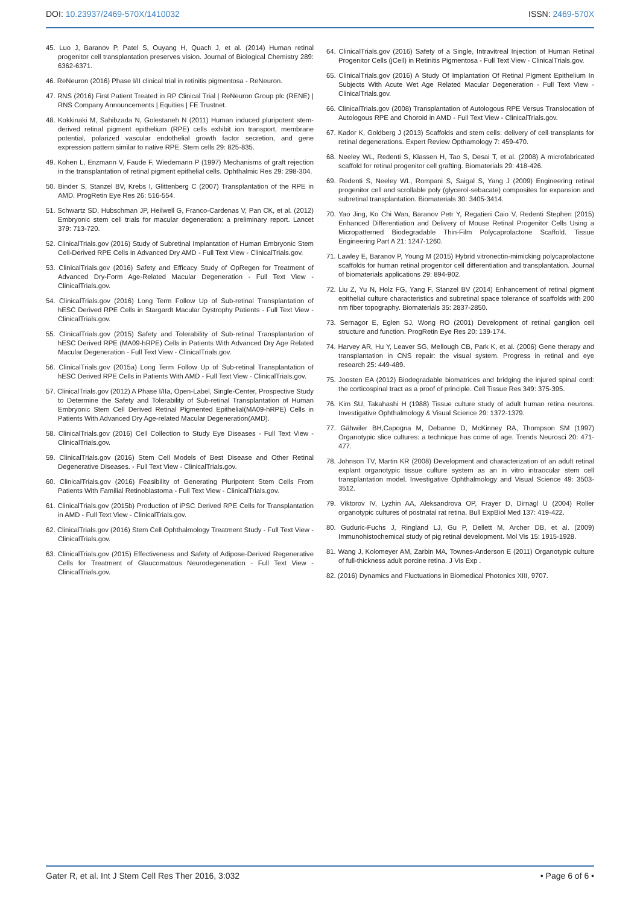DOI: 10.23937/2469-570X/1410032
ISSN: 2469-570X
45. Luo J, Baranov P, Patel S, Ouyang H, Quach J, et al. (2014) Human retinal progenitor cell transplantation preserves vision. Journal of Biological Chemistry 289: 6362-6371.
46. ReNeuron (2016) Phase I/II clinical trial in retinitis pigmentosa - ReNeuron.
47. RNS (2016) First Patient Treated in RP Clinical Trial | ReNeuron Group plc (RENE) | RNS Company Announcements | Equities | FE Trustnet.
48. Kokkinaki M, Sahibzada N, Golestaneh N (2011) Human induced pluripotent stem-derived retinal pigment epithelium (RPE) cells exhibit ion transport, membrane potential, polarized vascular endothelial growth factor secretion, and gene expression pattern similar to native RPE. Stem cells 29: 825-835.
49. Kohen L, Enzmann V, Faude F, Wiedemann P (1997) Mechanisms of graft rejection in the transplantation of retinal pigment epithelial cells. Ophthalmic Res 29: 298-304.
50. Binder S, Stanzel BV, Krebs I, Glittenberg C (2007) Transplantation of the RPE in AMD. ProgRetin Eye Res 26: 516-554.
51. Schwartz SD, Hubschman JP, Heilwell G, Franco-Cardenas V, Pan CK, et al. (2012) Embryonic stem cell trials for macular degeneration: a preliminary report. Lancet 379: 713-720.
52. ClinicalTrials.gov (2016) Study of Subretinal Implantation of Human Embryonic Stem Cell-Derived RPE Cells in Advanced Dry AMD - Full Text View - ClinicalTrials.gov.
53. ClinicalTrials.gov (2016) Safety and Efficacy Study of OpRegen for Treatment of Advanced Dry-Form Age-Related Macular Degeneration - Full Text View - ClinicalTrials.gov.
54. ClinicalTrials.gov (2016) Long Term Follow Up of Sub-retinal Transplantation of hESC Derived RPE Cells in Stargardt Macular Dystrophy Patients - Full Text View - ClinicalTrials.gov.
55. ClinicalTrials.gov (2015) Safety and Tolerability of Sub-retinal Transplantation of hESC Derived RPE (MA09-hRPE) Cells in Patients With Advanced Dry Age Related Macular Degeneration - Full Text View - ClinicalTrials.gov.
56. ClinicalTrials.gov (2015a) Long Term Follow Up of Sub-retinal Transplantation of hESC Derived RPE Cells in Patients With AMD - Full Text View - ClinicalTrials.gov.
57. ClinicalTrials.gov (2012) A Phase I/IIa, Open-Label, Single-Center, Prospective Study to Determine the Safety and Tolerability of Sub-retinal Transplantation of Human Embryonic Stem Cell Derived Retinal Pigmented Epithelial(MA09-hRPE) Cells in Patients With Advanced Dry Age-related Macular Degeneration(AMD).
58. ClinicalTrials.gov (2016) Cell Collection to Study Eye Diseases - Full Text View - ClinicalTrials.gov.
59. ClinicalTrials.gov (2016) Stem Cell Models of Best Disease and Other Retinal Degenerative Diseases. - Full Text View - ClinicalTrials.gov.
60. ClinicalTrials.gov (2016) Feasibility of Generating Pluripotent Stem Cells From Patients With Familial Retinoblastoma - Full Text View - ClinicalTrials.gov.
61. ClinicalTrials.gov (2015b) Production of iPSC Derived RPE Cells for Transplantation in AMD - Full Text View - ClinicalTrials.gov.
62. ClinicalTrials.gov (2016) Stem Cell Ophthalmology Treatment Study - Full Text View - ClinicalTrials.gov.
63. ClinicalTrials.gov (2015) Effectiveness and Safety of Adipose-Derived Regenerative Cells for Treatment of Glaucomatous Neurodegeneration - Full Text View - ClinicalTrials.gov.
64. ClinicalTrials.gov (2016) Safety of a Single, Intravitreal Injection of Human Retinal Progenitor Cells (jCell) in Retinitis Pigmentosa - Full Text View - ClinicalTrials.gov.
65. ClinicalTrials.gov (2016) A Study Of Implantation Of Retinal Pigment Epithelium In Subjects With Acute Wet Age Related Macular Degeneration - Full Text View - ClinicalTrials.gov.
66. ClinicalTrials.gov (2008) Transplantation of Autologous RPE Versus Translocation of Autologous RPE and Choroid in AMD - Full Text View - ClinicalTrials.gov.
67. Kador K, Goldberg J (2013) Scaffolds and stem cells: delivery of cell transplants for retinal degenerations. Expert Review Opthamology 7: 459-470.
68. Neeley WL, Redenti S, Klassen H, Tao S, Desai T, et al. (2008) A microfabricated scaffold for retinal progenitor cell grafting. Biomaterials 29: 418-426.
69. Redenti S, Neeley WL, Rompani S, Saigal S, Yang J (2009) Engineering retinal progenitor cell and scrollable poly (glycerol-sebacate) composites for expansion and subretinal transplantation. Biomaterials 30: 3405-3414.
70. Yao Jing, Ko Chi Wan, Baranov Petr Y, Regatieri Caio V, Redenti Stephen (2015) Enhanced Differentiation and Delivery of Mouse Retinal Progenitor Cells Using a Micropatterned Biodegradable Thin-Film Polycaprolactone Scaffold. Tissue Engineering Part A 21: 1247-1260.
71. Lawley E, Baranov P, Young M (2015) Hybrid vitronectin-mimicking polycaprolactone scaffolds for human retinal progenitor cell differentiation and transplantation. Journal of biomaterials applications 29: 894-902.
72. Liu Z, Yu N, Holz FG, Yang F, Stanzel BV (2014) Enhancement of retinal pigment epithelial culture characteristics and subretinal space tolerance of scaffolds with 200 nm fiber topography. Biomaterials 35: 2837-2850.
73. Sernagor E, Eglen SJ, Wong RO (2001) Development of retinal ganglion cell structure and function. ProgRetin Eye Res 20: 139-174.
74. Harvey AR, Hu Y, Leaver SG, Mellough CB, Park K, et al. (2006) Gene therapy and transplantation in CNS repair: the visual system. Progress in retinal and eye research 25: 449-489.
75. Joosten EA (2012) Biodegradable biomatrices and bridging the injured spinal cord: the corticospinal tract as a proof of principle. Cell Tissue Res 349: 375-395.
76. Kim SU, Takahashi H (1988) Tissue culture study of adult human retina neurons. Investigative Ophthalmology & Visual Science 29: 1372-1379.
77. Gähwiler BH,Capogna M, Debanne D, McKinney RA, Thompson SM (1997) Organotypic slice cultures: a technique has come of age. Trends Neurosci 20: 471-477.
78. Johnson TV, Martin KR (2008) Development and characterization of an adult retinal explant organotypic tissue culture system as an in vitro intraocular stem cell transplantation model. Investigative Ophthalmology and Visual Science 49: 3503-3512.
79. Viktorov IV, Lyzhin AA, Aleksandrova OP, Frayer D, Dirnagl U (2004) Roller organotypic cultures of postnatal rat retina. Bull ExpBiol Med 137: 419-422.
80. Guduric-Fuchs J, Ringland LJ, Gu P, Dellett M, Archer DB, et al. (2009) Immunohistochemical study of pig retinal development. Mol Vis 15: 1915-1928.
81. Wang J, Kolomeyer AM, Zarbin MA, Townes-Anderson E (2011) Organotypic culture of full-thickness adult porcine retina. J Vis Exp .
82. (2016) Dynamics and Fluctuations in Biomedical Photonics XIII, 9707.
Gater R, et al. Int J Stem Cell Res Ther 2016, 3:032
• Page 6 of 6 •